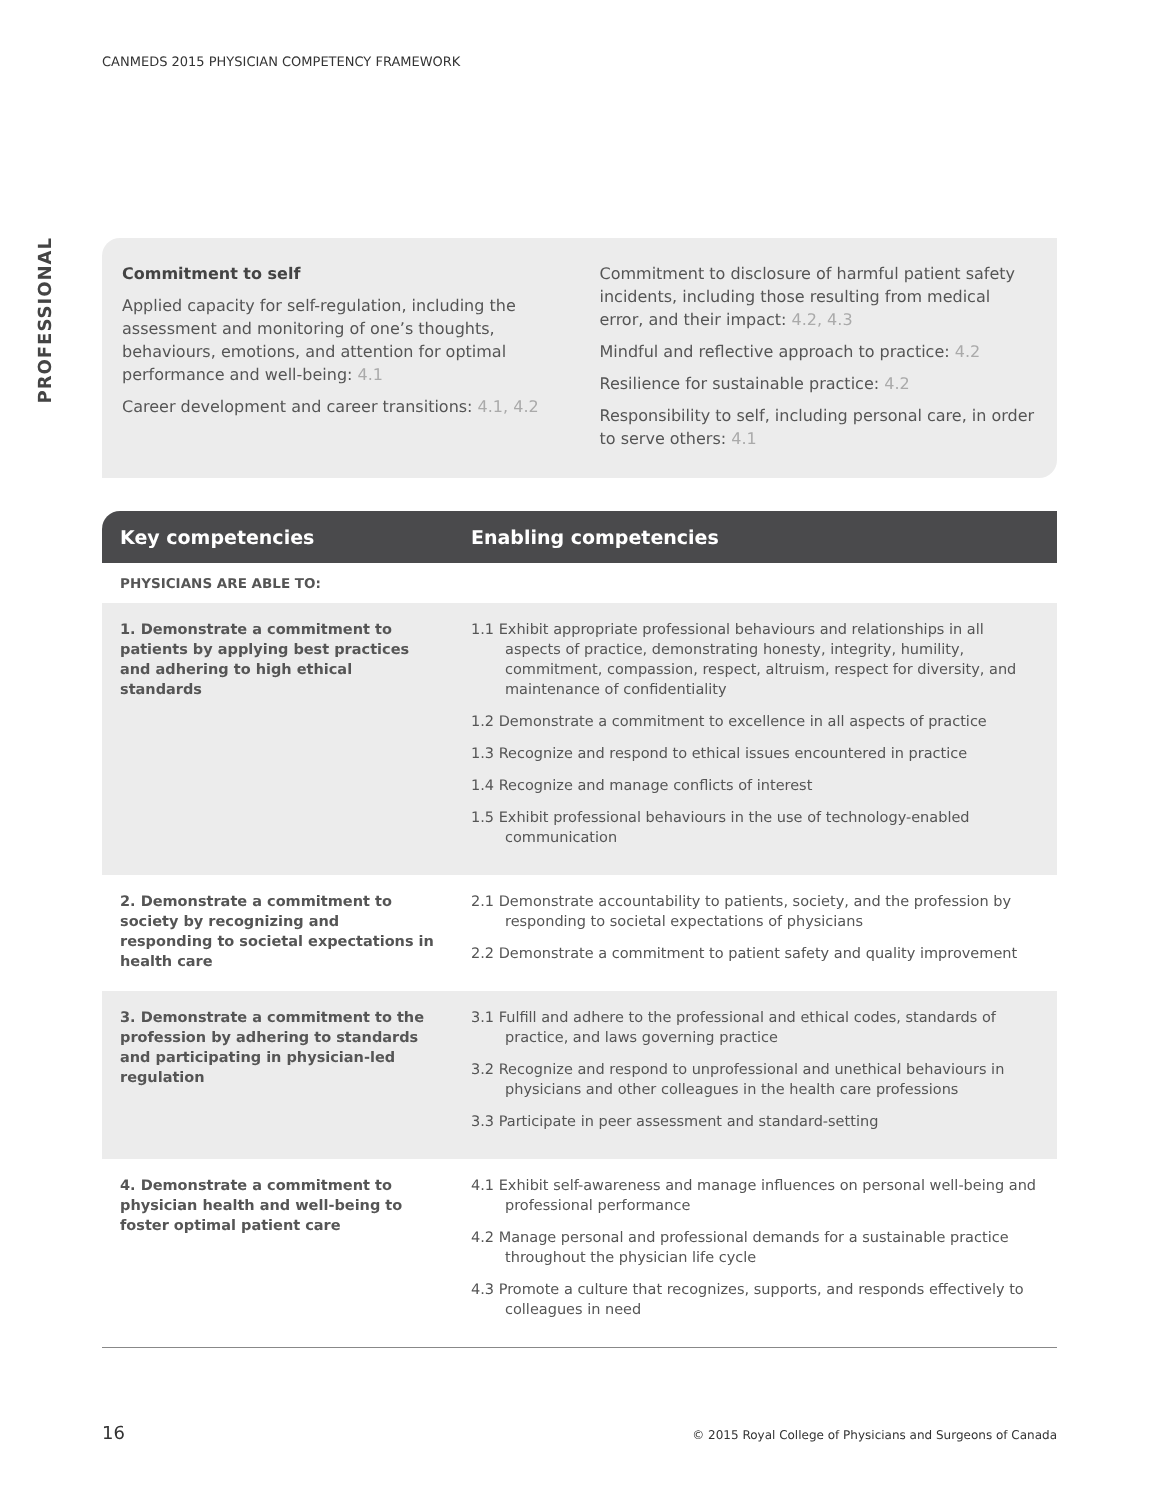CANMEDS 2015 PHYSICIAN COMPETENCY FRAMEWORK
PROFESSIONAL
Commitment to self
Applied capacity for self-regulation, including the assessment and monitoring of one’s thoughts, behaviours, emotions, and attention for optimal performance and well-being: 4.1
Career development and career transitions: 4.1, 4.2
Commitment to disclosure of harmful patient safety incidents, including those resulting from medical error, and their impact: 4.2, 4.3
Mindful and reflective approach to practice: 4.2
Resilience for sustainable practice: 4.2
Responsibility to self, including personal care, in order to serve others: 4.1
| Key competencies | Enabling competencies |
| --- | --- |
| PHYSICIANS ARE ABLE TO: | |
| 1. Demonstrate a commitment to patients by applying best practices and adhering to high ethical standards | 1.1 Exhibit appropriate professional behaviours and relationships in all aspects of practice, demonstrating honesty, integrity, humility, commitment, compassion, respect, altruism, respect for diversity, and maintenance of confidentiality 1.2 Demonstrate a commitment to excellence in all aspects of practice 1.3 Recognize and respond to ethical issues encountered in practice 1.4 Recognize and manage conflicts of interest 1.5 Exhibit professional behaviours in the use of technology-enabled communication |
| 2. Demonstrate a commitment to society by recognizing and responding to societal expectations in health care | 2.1 Demonstrate accountability to patients, society, and the profession by responding to societal expectations of physicians 2.2 Demonstrate a commitment to patient safety and quality improvement |
| 3. Demonstrate a commitment to the profession by adhering to standards and participating in physician-led regulation | 3.1 Fulfill and adhere to the professional and ethical codes, standards of practice, and laws governing practice 3.2 Recognize and respond to unprofessional and unethical behaviours in physicians and other colleagues in the health care professions 3.3 Participate in peer assessment and standard-setting |
| 4. Demonstrate a commitment to physician health and well-being to foster optimal patient care | 4.1 Exhibit self-awareness and manage influences on personal well-being and professional performance 4.2 Manage personal and professional demands for a sustainable practice throughout the physician life cycle 4.3 Promote a culture that recognizes, supports, and responds effectively to colleagues in need |
16
© 2015 Royal College of Physicians and Surgeons of Canada